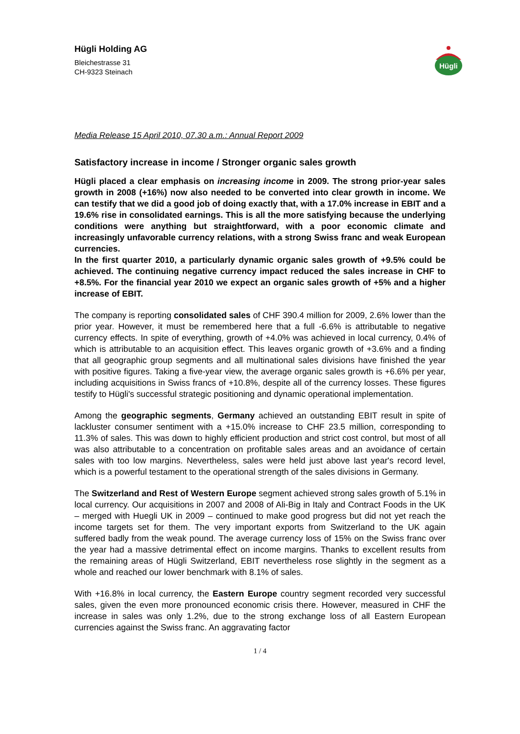Hügli Holding AG
Bleichestrasse 31
CH-9323 Steinach
Hügli
Media Release 15 April 2010, 07.30 a.m.: Annual Report 2009
Satisfactory increase in income / Stronger organic sales growth
Hügli placed a clear emphasis on increasing income in 2009. The strong prior-year sales growth in 2008 (+16%) now also needed to be converted into clear growth in income. We can testify that we did a good job of doing exactly that, with a 17.0% increase in EBIT and a 19.6% rise in consolidated earnings. This is all the more satisfying because the underlying conditions were anything but straightforward, with a poor economic climate and increasingly unfavorable currency relations, with a strong Swiss franc and weak European currencies.
In the first quarter 2010, a particularly dynamic organic sales growth of +9.5% could be achieved. The continuing negative currency impact reduced the sales increase in CHF to +8.5%. For the financial year 2010 we expect an organic sales growth of +5% and a higher increase of EBIT.
The company is reporting consolidated sales of CHF 390.4 million for 2009, 2.6% lower than the prior year. However, it must be remembered here that a full -6.6% is attributable to negative currency effects. In spite of everything, growth of +4.0% was achieved in local currency, 0.4% of which is attributable to an acquisition effect. This leaves organic growth of +3.6% and a finding that all geographic group segments and all multinational sales divisions have finished the year with positive figures. Taking a five-year view, the average organic sales growth is +6.6% per year, including acquisitions in Swiss francs of +10.8%, despite all of the currency losses. These figures testify to Hügli's successful strategic positioning and dynamic operational implementation.
Among the geographic segments, Germany achieved an outstanding EBIT result in spite of lackluster consumer sentiment with a +15.0% increase to CHF 23.5 million, corresponding to 11.3% of sales. This was down to highly efficient production and strict cost control, but most of all was also attributable to a concentration on profitable sales areas and an avoidance of certain sales with too low margins. Nevertheless, sales were held just above last year's record level, which is a powerful testament to the operational strength of the sales divisions in Germany.
The Switzerland and Rest of Western Europe segment achieved strong sales growth of 5.1% in local currency. Our acquisitions in 2007 and 2008 of Ali-Big in Italy and Contract Foods in the UK – merged with Huegli UK in 2009 – continued to make good progress but did not yet reach the income targets set for them. The very important exports from Switzerland to the UK again suffered badly from the weak pound. The average currency loss of 15% on the Swiss franc over the year had a massive detrimental effect on income margins. Thanks to excellent results from the remaining areas of Hügli Switzerland, EBIT nevertheless rose slightly in the segment as a whole and reached our lower benchmark with 8.1% of sales.
With +16.8% in local currency, the Eastern Europe country segment recorded very successful sales, given the even more pronounced economic crisis there. However, measured in CHF the increase in sales was only 1.2%, due to the strong exchange loss of all Eastern European currencies against the Swiss franc. An aggravating factor
1 / 4